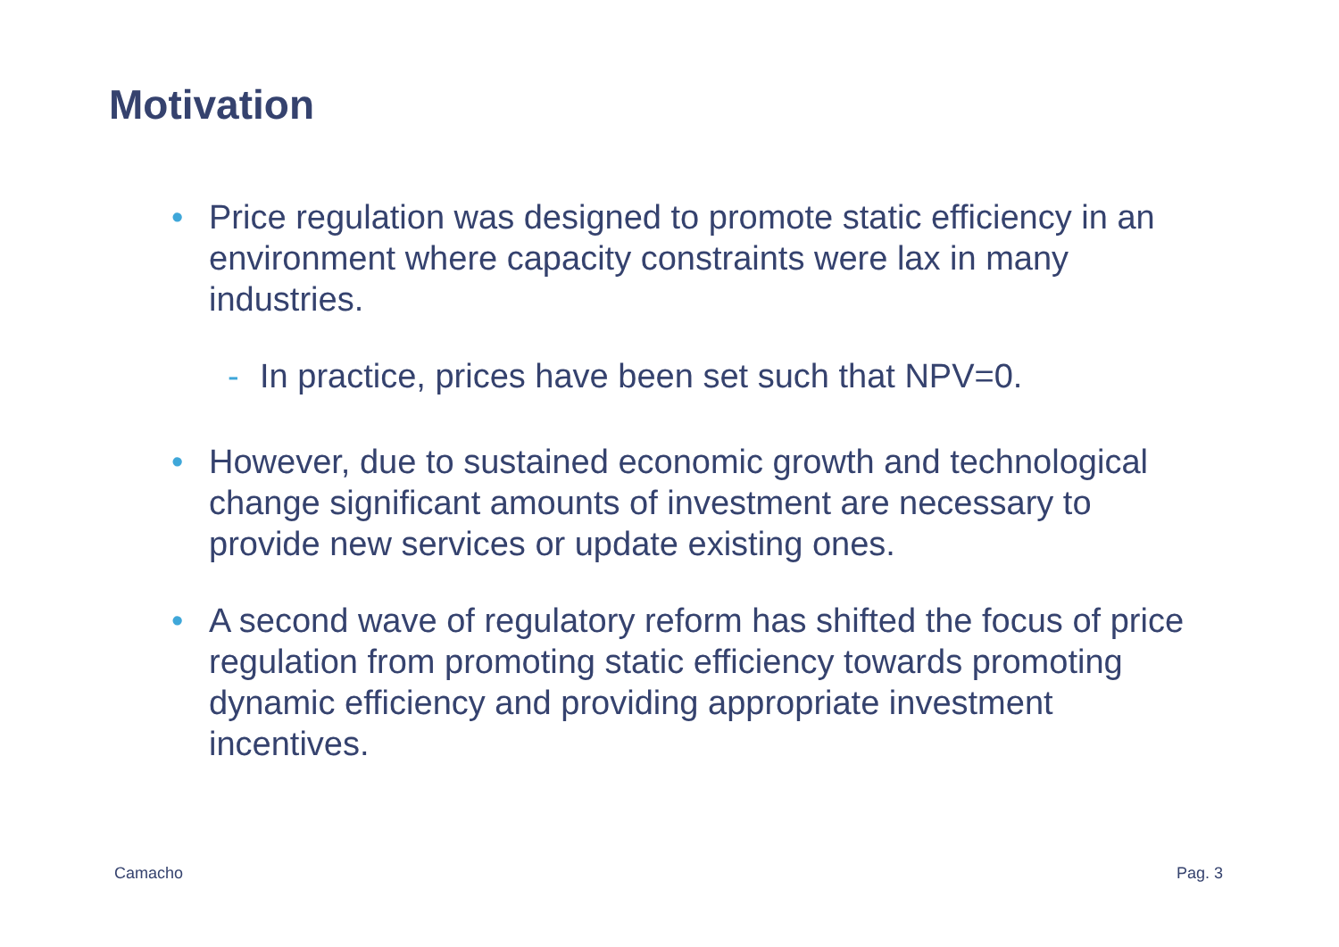Motivation
• Price regulation was designed to promote static efficiency in an environment where capacity constraints were lax in many industries.
- In practice, prices have been set such that NPV=0.
• However, due to sustained economic growth and technological change significant amounts of investment are necessary to provide new services or update existing ones.
• A second wave of regulatory reform has shifted the focus of price regulation from promoting static efficiency towards promoting dynamic efficiency and providing appropriate investment incentives.
Camacho Pag. 3